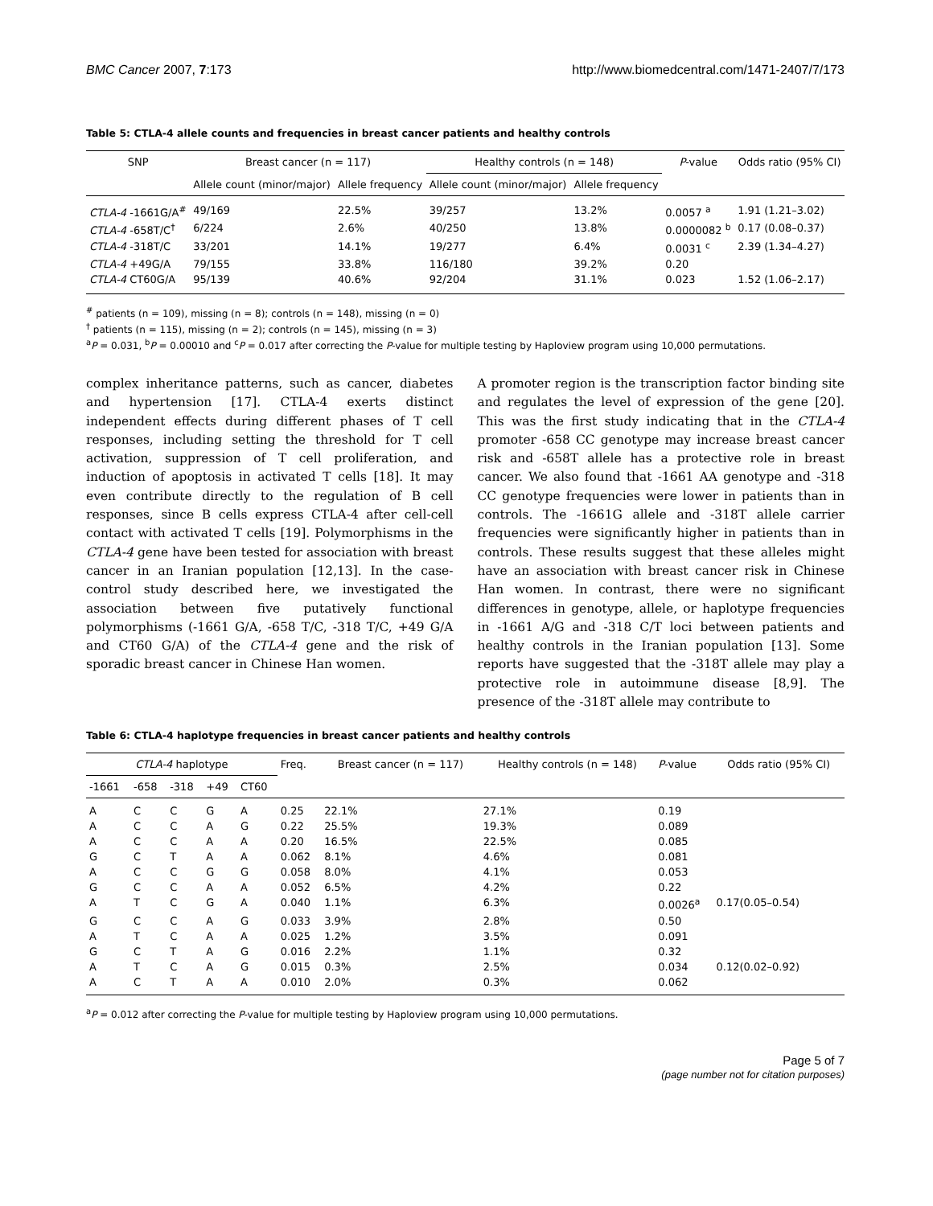BMC Cancer 2007, 7:173 http://www.biomedcentral.com/1471-2407/7/173
Table 5: CTLA-4 allele counts and frequencies in breast cancer patients and healthy controls
| SNP | Breast cancer (n = 117) | | Healthy controls (n = 148) | | P -value | Odds ratio (95% CI) |
| --- | --- | --- | --- | --- | --- | --- |
| | Allele count (minor/major) | Allele frequency | Allele count (minor/major) | Allele frequency | | |
| CTLA-4 -1661G/A<sup>#</sup> | 49/169 | 22.5% | 39/257 | 13.2% | 0.0057 <sup>a</sup> | 1.91 (1.21–3.02) |
| CTLA-4 -658T/C<sup>†</sup> | 6/224 | 2.6% | 40/250 | 13.8% | 0.0000082 <sup>b</sup> | 0.17 (0.08–0.37) |
| CTLA-4 -318T/C | 33/201 | 14.1% | 19/277 | 6.4% | 0.0031 <sup>c</sup> | 2.39 (1.34–4.27) |
| CTLA-4 +49G/A | 79/155 | 33.8% | 116/180 | 39.2% | 0.20 | |
| CTLA-4 CT60G/A | 95/139 | 40.6% | 92/204 | 31.1% | 0.023 | 1.52 (1.06–2.17) |
<sup>#</sup> patients (n = 109), missing (n = 8); controls (n = 148), missing (n = 0)
<sup>†</sup> patients (n = 115), missing (n = 2); controls (n = 145), missing (n = 3)
<sup>a</sup> P = 0.031, <sup>b</sup>P = 0.00010 and <sup>c</sup>P = 0.017 after correcting the P-value for multiple testing by Haploview program using 10,000 permutations.
complex inheritance patterns, such as cancer, diabetes and hypertension [17]. CTLA-4 exerts distinct independent effects during different phases of T cell responses, including setting the threshold for T cell activation, suppression of T cell proliferation, and induction of apoptosis in activated T cells [18]. It may even contribute directly to the regulation of B cell responses, since B cells express CTLA-4 after cell-cell contact with activated T cells [19]. Polymorphisms in the CTLA-4 gene have been tested for association with breast cancer in an Iranian population [12,13]. In the case-control study described here, we investigated the association between five putatively functional polymorphisms (-1661 G/A, -658 T/C, -318 T/C, +49 G/A and CT60 G/A) of the CTLA-4 gene and the risk of sporadic breast cancer in Chinese Han women.
A promoter region is the transcription factor binding site and regulates the level of expression of the gene [20]. This was the first study indicating that in the CTLA-4 promoter -658 CC genotype may increase breast cancer risk and -658T allele has a protective role in breast cancer. We also found that -1661 AA genotype and -318 CC genotype frequencies were lower in patients than in controls. The -1661G allele and -318T allele carrier frequencies were significantly higher in patients than in controls. These results suggest that these alleles might have an association with breast cancer risk in Chinese Han women. In contrast, there were no significant differences in genotype, allele, or haplotype frequencies in -1661 A/G and -318 C/T loci between patients and healthy controls in the Iranian population [13]. Some reports have suggested that the -318T allele may play a protective role in autoimmune disease [8,9]. The presence of the -318T allele may contribute to
Table 6: CTLA-4 haplotype frequencies in breast cancer patients and healthy controls
| CTLA-4 haplotype | | | | | Freq. | Breast cancer (n = 117) | Healthy controls (n = 148) | P -value | Odds ratio (95% CI) |
| --- | --- | --- | --- | --- | --- | --- | --- | --- | --- |
| -1661 | -658 | -318 | +49 | CT60 | | | | | |
| A | C | C | G | A | 0.25 | 22.1% | 27.1% | 0.19 | |
| A | C | C | A | G | 0.22 | 25.5% | 19.3% | 0.089 | |
| A | C | C | A | A | 0.20 | 16.5% | 22.5% | 0.085 | |
| G | C | T | A | A | 0.062 | 8.1% | 4.6% | 0.081 | |
| A | C | C | G | G | 0.058 | 8.0% | 4.1% | 0.053 | |
| G | C | C | A | A | 0.052 | 6.5% | 4.2% | 0.22 | |
| A | T | C | G | A | 0.040 | 1.1% | 6.3% | 0.0026<sup>a</sup> | 0.17(0.05–0.54) |
| G | C | C | A | G | 0.033 | 3.9% | 2.8% | 0.50 | |
| A | T | C | A | A | 0.025 | 1.2% | 3.5% | 0.091 | |
| G | C | T | A | G | 0.016 | 2.2% | 1.1% | 0.32 | |
| A | T | C | A | G | 0.015 | 0.3% | 2.5% | 0.034 | 0.12(0.02–0.92) |
| A | C | T | A | A | 0.010 | 2.0% | 0.3% | 0.062 | |
<sup>a</sup> P = 0.012 after correcting the P-value for multiple testing by Haploview program using 10,000 permutations.
Page 5 of 7
(page number not for citation purposes)